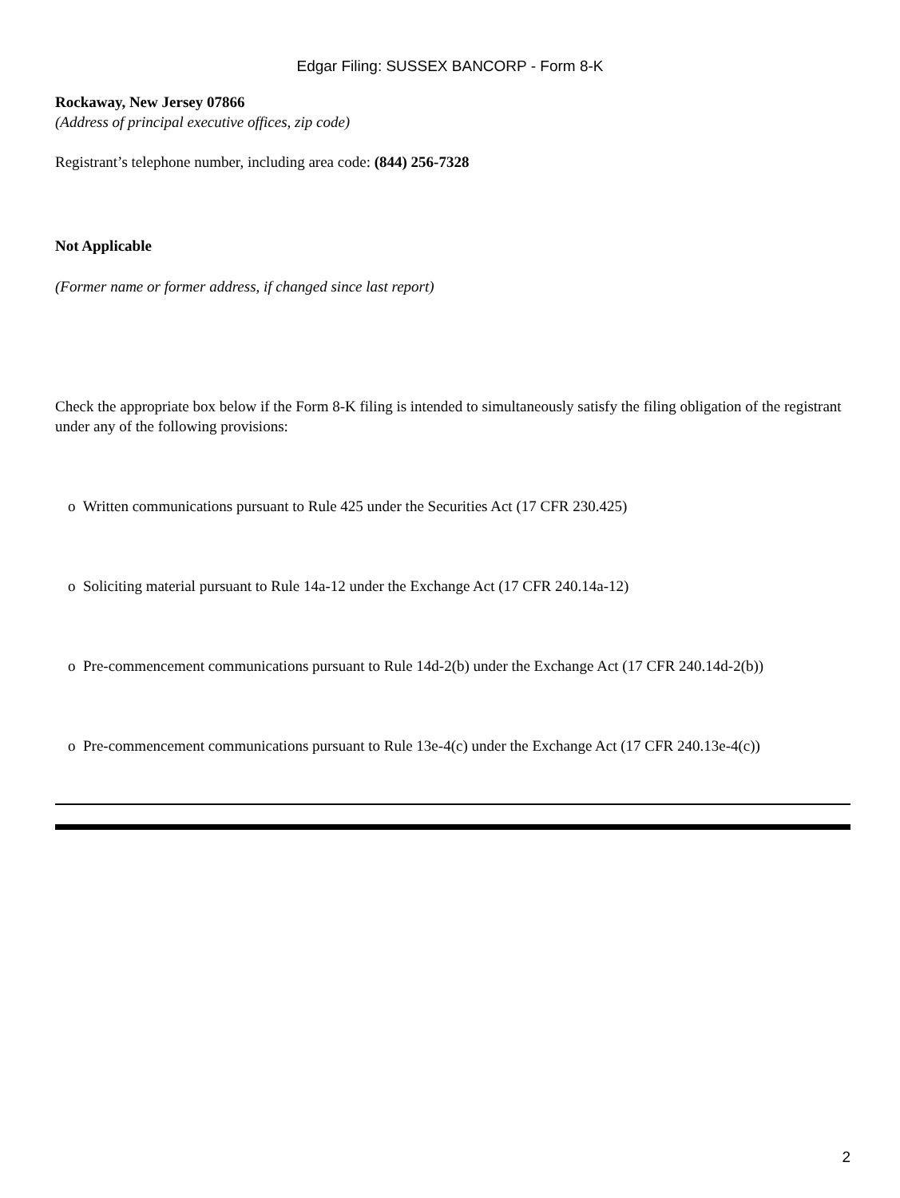Edgar Filing: SUSSEX BANCORP - Form 8-K
Rockaway, New Jersey 07866
(Address of principal executive offices, zip code)
Registrant’s telephone number, including area code: (844) 256-7328
Not Applicable
(Former name or former address, if changed since last report)
Check the appropriate box below if the Form 8-K filing is intended to simultaneously satisfy the filing obligation of the registrant under any of the following provisions:
o Written communications pursuant to Rule 425 under the Securities Act (17 CFR 230.425)
o Soliciting material pursuant to Rule 14a-12 under the Exchange Act (17 CFR 240.14a-12)
o Pre-commencement communications pursuant to Rule 14d-2(b) under the Exchange Act (17 CFR 240.14d-2(b))
o Pre-commencement communications pursuant to Rule 13e-4(c) under the Exchange Act (17 CFR 240.13e-4(c))
2